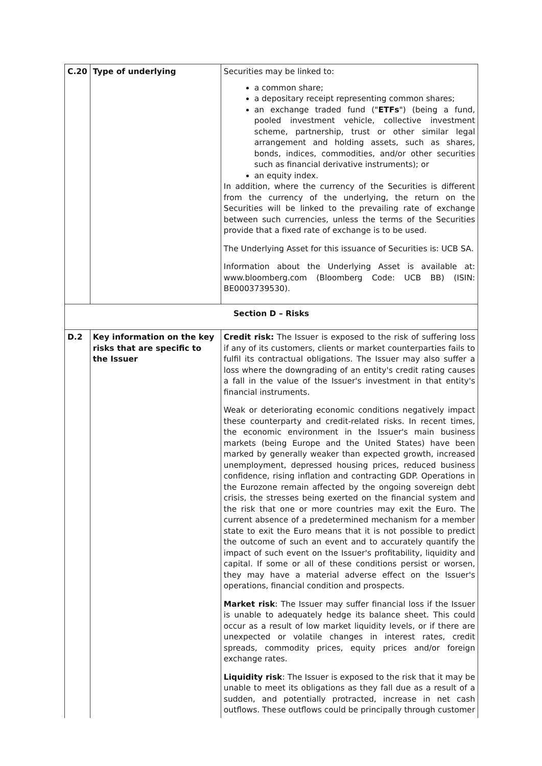| C.20 | Type of underlying | Securities may be linked to: a common share; a depositary receipt representing common shares; an exchange traded fund (" ETFs ") (being a fund, pooled investment vehicle, collective investment scheme, partnership, trust or other similar legal arrangement and holding assets, such as shares, bonds, indices, commodities, and/or other securities such as financial derivative instruments); or an equity index. In addition, where the currency of the Securities is different from the currency of the underlying, the return on the Securities will be linked to the prevailing rate of exchange between such currencies, unless the terms of the Securities provide that a fixed rate of exchange is to be used. The Underlying Asset for this issuance of Securities is: UCB SA. Information about the Underlying Asset is available at: www.bloomberg.com (Bloomberg Code: UCB BB) (ISIN: BE0003739530). |
| Section D – Risks | | |
| D.2 | Key information on the key risks that are specific to the Issuer | Credit risk: The Issuer is exposed to the risk of suffering loss if any of its customers, clients or market counterparties fails to fulfil its contractual obligations. The Issuer may also suffer a loss where the downgrading of an entity's credit rating causes a fall in the value of the Issuer's investment in that entity's financial instruments. Weak or deteriorating economic conditions negatively impact these counterparty and credit-related risks. In recent times, the economic environment in the Issuer's main business markets (being Europe and the United States) have been marked by generally weaker than expected growth, increased unemployment, depressed housing prices, reduced business confidence, rising inflation and contracting GDP. Operations in the Eurozone remain affected by the ongoing sovereign debt crisis, the stresses being exerted on the financial system and the risk that one or more countries may exit the Euro. The current absence of a predetermined mechanism for a member state to exit the Euro means that it is not possible to predict the outcome of such an event and to accurately quantify the impact of such event on the Issuer's profitability, liquidity and capital. If some or all of these conditions persist or worsen, they may have a material adverse effect on the Issuer's operations, financial condition and prospects. Market risk : The Issuer may suffer financial loss if the Issuer is unable to adequately hedge its balance sheet. This could occur as a result of low market liquidity levels, or if there are unexpected or volatile changes in interest rates, credit spreads, commodity prices, equity prices and/or foreign exchange rates. Liquidity risk : The Issuer is exposed to the risk that it may be unable to meet its obligations as they fall due as a result of a sudden, and potentially protracted, increase in net cash outflows. These outflows could be principally through customer |